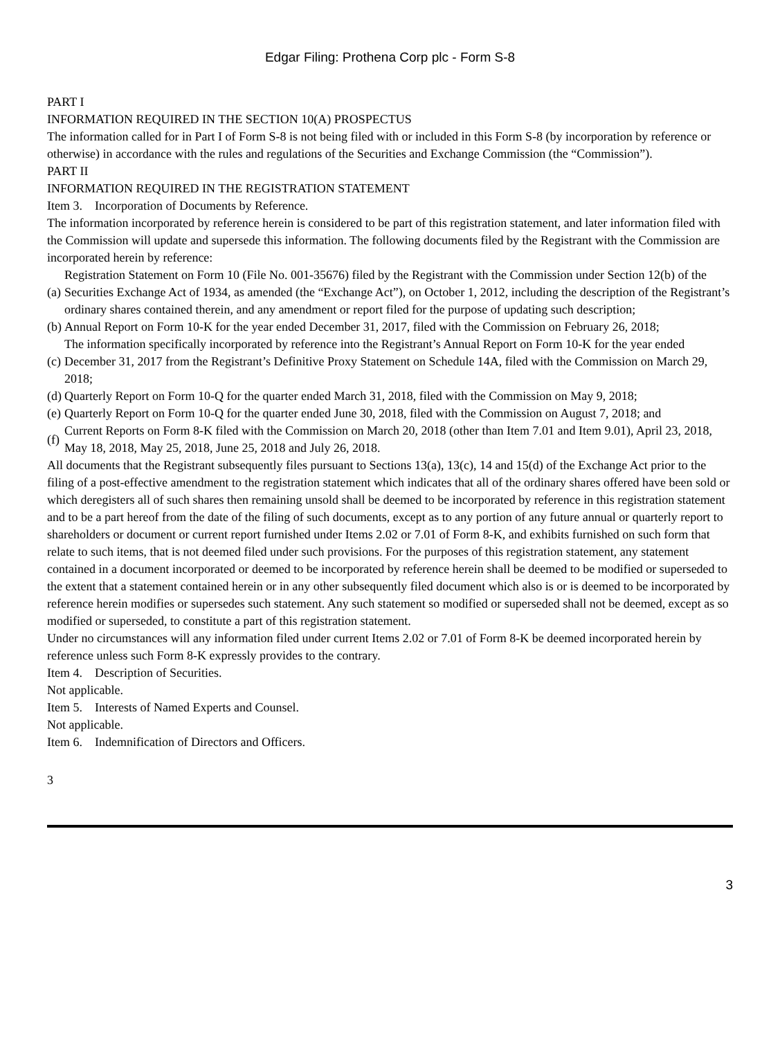Edgar Filing: Prothena Corp plc - Form S-8
PART I
INFORMATION REQUIRED IN THE SECTION 10(A) PROSPECTUS
The information called for in Part I of Form S-8 is not being filed with or included in this Form S-8 (by incorporation by reference or otherwise) in accordance with the rules and regulations of the Securities and Exchange Commission (the “Commission”).
PART II
INFORMATION REQUIRED IN THE REGISTRATION STATEMENT
Item 3. Incorporation of Documents by Reference.
The information incorporated by reference herein is considered to be part of this registration statement, and later information filed with the Commission will update and supersede this information. The following documents filed by the Registrant with the Commission are incorporated herein by reference:
(a) Registration Statement on Form 10 (File No. 001-35676) filed by the Registrant with the Commission under Section 12(b) of the Securities Exchange Act of 1934, as amended (the “Exchange Act”), on October 1, 2012, including the description of the Registrant’s ordinary shares contained therein, and any amendment or report filed for the purpose of updating such description;
(b) Annual Report on Form 10-K for the year ended December 31, 2017, filed with the Commission on February 26, 2018;
(c) The information specifically incorporated by reference into the Registrant’s Annual Report on Form 10-K for the year ended December 31, 2017 from the Registrant’s Definitive Proxy Statement on Schedule 14A, filed with the Commission on March 29, 2018;
(d) Quarterly Report on Form 10-Q for the quarter ended March 31, 2018, filed with the Commission on May 9, 2018;
(e) Quarterly Report on Form 10-Q for the quarter ended June 30, 2018, filed with the Commission on August 7, 2018; and
(f) Current Reports on Form 8-K filed with the Commission on March 20, 2018 (other than Item 7.01 and Item 9.01), April 23, 2018, May 18, 2018, May 25, 2018, June 25, 2018 and July 26, 2018.
All documents that the Registrant subsequently files pursuant to Sections 13(a), 13(c), 14 and 15(d) of the Exchange Act prior to the filing of a post-effective amendment to the registration statement which indicates that all of the ordinary shares offered have been sold or which deregisters all of such shares then remaining unsold shall be deemed to be incorporated by reference in this registration statement and to be a part hereof from the date of the filing of such documents, except as to any portion of any future annual or quarterly report to shareholders or document or current report furnished under Items 2.02 or 7.01 of Form 8-K, and exhibits furnished on such form that relate to such items, that is not deemed filed under such provisions. For the purposes of this registration statement, any statement contained in a document incorporated or deemed to be incorporated by reference herein shall be deemed to be modified or superseded to the extent that a statement contained herein or in any other subsequently filed document which also is or is deemed to be incorporated by reference herein modifies or supersedes such statement. Any such statement so modified or superseded shall not be deemed, except as so modified or superseded, to constitute a part of this registration statement.
Under no circumstances will any information filed under current Items 2.02 or 7.01 of Form 8-K be deemed incorporated herein by reference unless such Form 8-K expressly provides to the contrary.
Item 4. Description of Securities.
Not applicable.
Item 5. Interests of Named Experts and Counsel.
Not applicable.
Item 6. Indemnification of Directors and Officers.
3
3